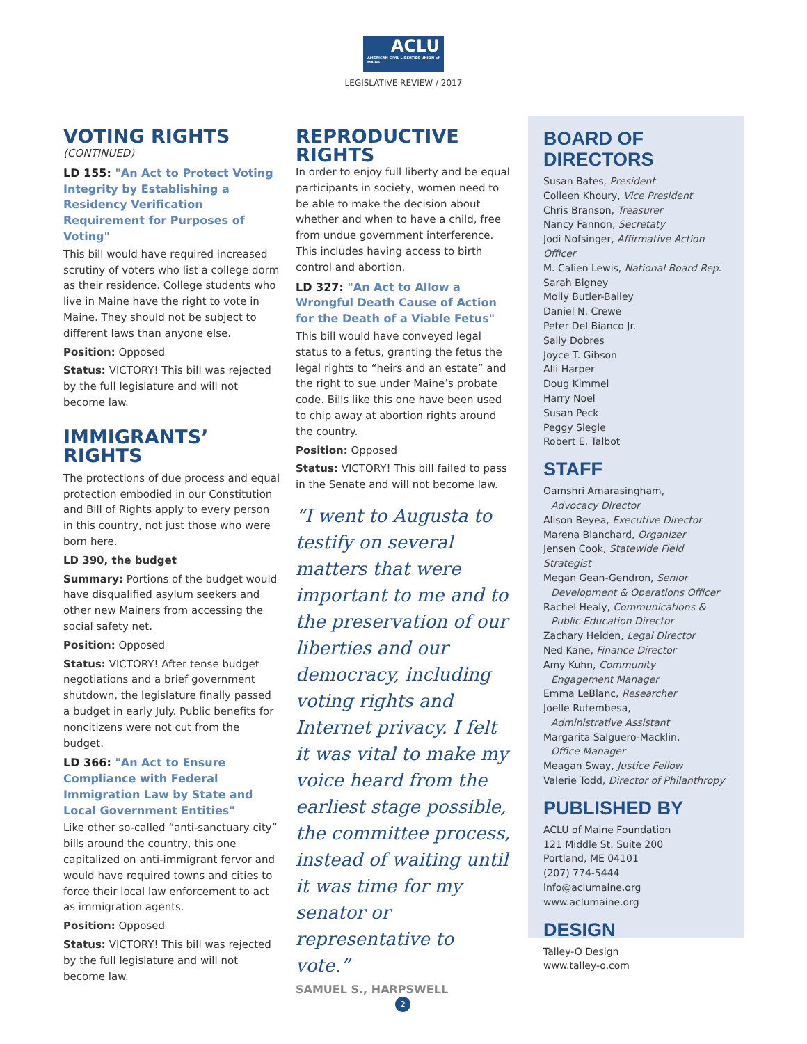ACLU AMERICAN CIVIL LIBERTIES UNION of MAINE
LEGISLATIVE REVIEW / 2017
VOTING RIGHTS
(CONTINUED)
LD 155: "An Act to Protect Voting Integrity by Establishing a Residency Verification Requirement for Purposes of Voting"
This bill would have required increased scrutiny of voters who list a college dorm as their residence. College students who live in Maine have the right to vote in Maine. They should not be subject to different laws than anyone else.
Position: Opposed
Status: VICTORY! This bill was rejected by the full legislature and will not become law.
IMMIGRANTS’ RIGHTS
The protections of due process and equal protection embodied in our Constitution and Bill of Rights apply to every person in this country, not just those who were born here.
LD 390, the budget
Summary: Portions of the budget would have disqualified asylum seekers and other new Mainers from accessing the social safety net.
Position: Opposed
Status: VICTORY! After tense budget negotiations and a brief government shutdown, the legislature finally passed a budget in early July. Public benefits for noncitizens were not cut from the budget.
LD 366: "An Act to Ensure Compliance with Federal Immigration Law by State and Local Government Entities"
Like other so-called “anti-sanctuary city” bills around the country, this one capitalized on anti-immigrant fervor and would have required towns and cities to force their local law enforcement to act as immigration agents.
Position: Opposed
Status: VICTORY! This bill was rejected by the full legislature and will not become law.
REPRODUCTIVE RIGHTS
In order to enjoy full liberty and be equal participants in society, women need to be able to make the decision about whether and when to have a child, free from undue government interference. This includes having access to birth control and abortion.
LD 327: "An Act to Allow a Wrongful Death Cause of Action for the Death of a Viable Fetus"
This bill would have conveyed legal status to a fetus, granting the fetus the legal rights to “heirs and an estate” and the right to sue under Maine’s probate code. Bills like this one have been used to chip away at abortion rights around the country.
Position: Opposed
Status: VICTORY! This bill failed to pass in the Senate and will not become law.
“I went to Augusta to testify on several matters that were important to me and to the preservation of our liberties and our democracy, including voting rights and Internet privacy. I felt it was vital to make my voice heard from the earliest stage possible, the committee process, instead of waiting until it was time for my senator or representative to vote.”
SAMUEL S., HARPSWELL
BOARD OF DIRECTORS
Susan Bates, President
Colleen Khoury, Vice President
Chris Branson, Treasurer
Nancy Fannon, Secretaty
Jodi Nofsinger, Affirmative Action Officer
M. Calien Lewis, National Board Rep.
Sarah Bigney
Molly Butler-Bailey
Daniel N. Crewe
Peter Del Bianco Jr.
Sally Dobres
Joyce T. Gibson
Alli Harper
Doug Kimmel
Harry Noel
Susan Peck
Peggy Siegle
Robert E. Talbot
STAFF
Oamshri Amarasingham,
Advocacy Director
Alison Beyea, Executive Director
Marena Blanchard, Organizer
Jensen Cook, Statewide Field Strategist
Megan Gean-Gendron, Senior
Development & Operations Officer
Rachel Healy, Communications &
Public Education Director
Zachary Heiden, Legal Director
Ned Kane, Finance Director
Amy Kuhn, Community
Engagement Manager
Emma LeBlanc, Researcher
Joelle Rutembesa,
Administrative Assistant
Margarita Salguero-Macklin,
Office Manager
Meagan Sway, Justice Fellow
Valerie Todd, Director of Philanthropy
PUBLISHED BY
ACLU of Maine Foundation
121 Middle St. Suite 200
Portland, ME 04101
(207) 774-5444
info@aclumaine.org
www.aclumaine.org
DESIGN
Talley-O Design
www.talley-o.com
2